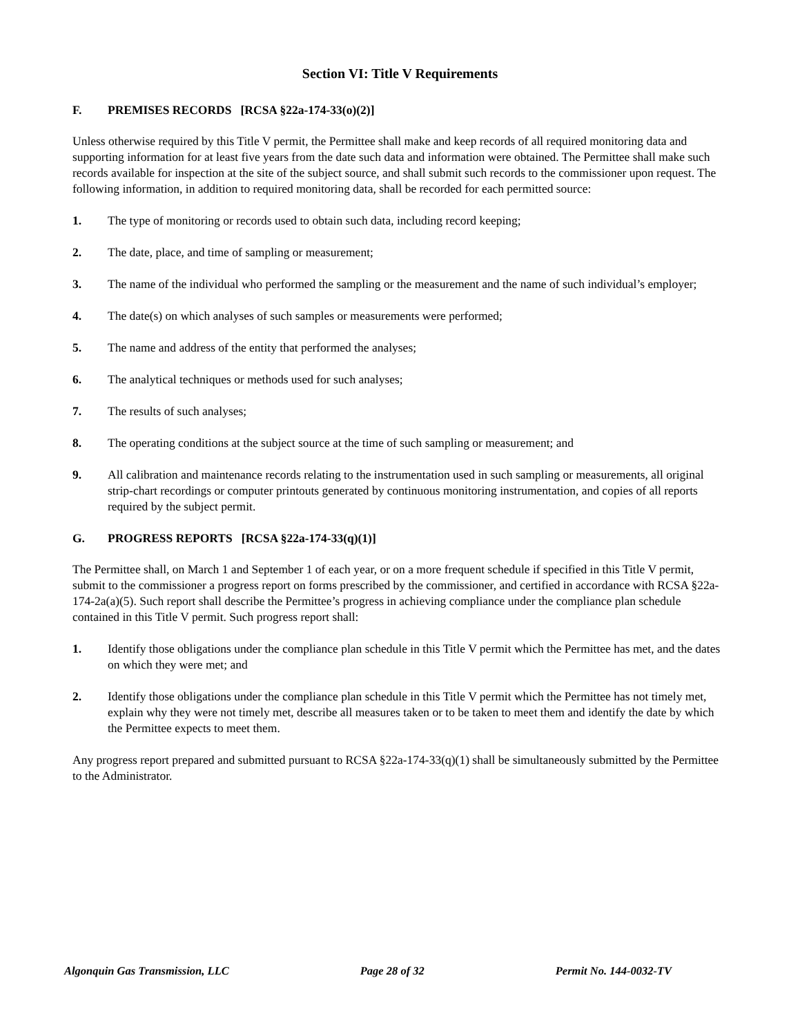Section VI: Title V Requirements
F. PREMISES RECORDS [RCSA §22a-174-33(o)(2)]
Unless otherwise required by this Title V permit, the Permittee shall make and keep records of all required monitoring data and supporting information for at least five years from the date such data and information were obtained. The Permittee shall make such records available for inspection at the site of the subject source, and shall submit such records to the commissioner upon request. The following information, in addition to required monitoring data, shall be recorded for each permitted source:
1. The type of monitoring or records used to obtain such data, including record keeping;
2. The date, place, and time of sampling or measurement;
3. The name of the individual who performed the sampling or the measurement and the name of such individual’s employer;
4. The date(s) on which analyses of such samples or measurements were performed;
5. The name and address of the entity that performed the analyses;
6. The analytical techniques or methods used for such analyses;
7. The results of such analyses;
8. The operating conditions at the subject source at the time of such sampling or measurement; and
9. All calibration and maintenance records relating to the instrumentation used in such sampling or measurements, all original strip-chart recordings or computer printouts generated by continuous monitoring instrumentation, and copies of all reports required by the subject permit.
G. PROGRESS REPORTS [RCSA §22a-174-33(q)(1)]
The Permittee shall, on March 1 and September 1 of each year, or on a more frequent schedule if specified in this Title V permit, submit to the commissioner a progress report on forms prescribed by the commissioner, and certified in accordance with RCSA §22a-174-2a(a)(5). Such report shall describe the Permittee’s progress in achieving compliance under the compliance plan schedule contained in this Title V permit. Such progress report shall:
1. Identify those obligations under the compliance plan schedule in this Title V permit which the Permittee has met, and the dates on which they were met; and
2. Identify those obligations under the compliance plan schedule in this Title V permit which the Permittee has not timely met, explain why they were not timely met, describe all measures taken or to be taken to meet them and identify the date by which the Permittee expects to meet them.
Any progress report prepared and submitted pursuant to RCSA §22a-174-33(q)(1) shall be simultaneously submitted by the Permittee to the Administrator.
Algonquin Gas Transmission, LLC Page 28 of 32 Permit No. 144-0032-TV